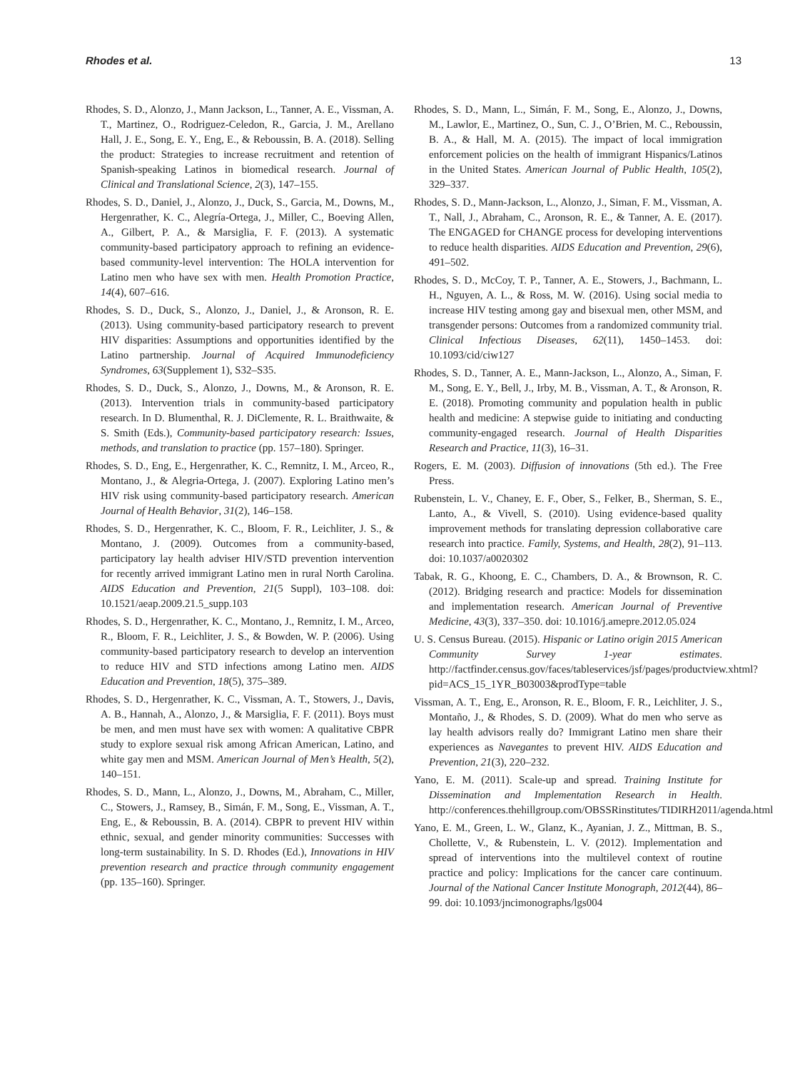Rhodes et al. 13
Rhodes, S. D., Alonzo, J., Mann Jackson, L., Tanner, A. E., Vissman, A. T., Martinez, O., Rodriguez-Celedon, R., Garcia, J. M., Arellano Hall, J. E., Song, E. Y., Eng, E., & Reboussin, B. A. (2018). Selling the product: Strategies to increase recruitment and retention of Spanish-speaking Latinos in biomedical research. Journal of Clinical and Translational Science, 2(3), 147–155.
Rhodes, S. D., Daniel, J., Alonzo, J., Duck, S., Garcia, M., Downs, M., Hergenrather, K. C., Alegría-Ortega, J., Miller, C., Boeving Allen, A., Gilbert, P. A., & Marsiglia, F. F. (2013). A systematic community-based participatory approach to refining an evidence-based community-level intervention: The HOLA intervention for Latino men who have sex with men. Health Promotion Practice, 14(4), 607–616.
Rhodes, S. D., Duck, S., Alonzo, J., Daniel, J., & Aronson, R. E. (2013). Using community-based participatory research to prevent HIV disparities: Assumptions and opportunities identified by the Latino partnership. Journal of Acquired Immunodeficiency Syndromes, 63(Supplement 1), S32–S35.
Rhodes, S. D., Duck, S., Alonzo, J., Downs, M., & Aronson, R. E. (2013). Intervention trials in community-based participatory research. In D. Blumenthal, R. J. DiClemente, R. L. Braithwaite, & S. Smith (Eds.), Community-based participatory research: Issues, methods, and translation to practice (pp. 157–180). Springer.
Rhodes, S. D., Eng, E., Hergenrather, K. C., Remnitz, I. M., Arceo, R., Montano, J., & Alegria-Ortega, J. (2007). Exploring Latino men’s HIV risk using community-based participatory research. American Journal of Health Behavior, 31(2), 146–158.
Rhodes, S. D., Hergenrather, K. C., Bloom, F. R., Leichliter, J. S., & Montano, J. (2009). Outcomes from a community-based, participatory lay health adviser HIV/STD prevention intervention for recently arrived immigrant Latino men in rural North Carolina. AIDS Education and Prevention, 21(5 Suppl), 103–108. doi: 10.1521/aeap.2009.21.5_supp.103
Rhodes, S. D., Hergenrather, K. C., Montano, J., Remnitz, I. M., Arceo, R., Bloom, F. R., Leichliter, J. S., & Bowden, W. P. (2006). Using community-based participatory research to develop an intervention to reduce HIV and STD infections among Latino men. AIDS Education and Prevention, 18(5), 375–389.
Rhodes, S. D., Hergenrather, K. C., Vissman, A. T., Stowers, J., Davis, A. B., Hannah, A., Alonzo, J., & Marsiglia, F. F. (2011). Boys must be men, and men must have sex with women: A qualitative CBPR study to explore sexual risk among African American, Latino, and white gay men and MSM. American Journal of Men’s Health, 5(2), 140–151.
Rhodes, S. D., Mann, L., Alonzo, J., Downs, M., Abraham, C., Miller, C., Stowers, J., Ramsey, B., Simán, F. M., Song, E., Vissman, A. T., Eng, E., & Reboussin, B. A. (2014). CBPR to prevent HIV within ethnic, sexual, and gender minority communities: Successes with long-term sustainability. In S. D. Rhodes (Ed.), Innovations in HIV prevention research and practice through community engagement (pp. 135–160). Springer.
Rhodes, S. D., Mann, L., Simán, F. M., Song, E., Alonzo, J., Downs, M., Lawlor, E., Martinez, O., Sun, C. J., O’Brien, M. C., Reboussin, B. A., & Hall, M. A. (2015). The impact of local immigration enforcement policies on the health of immigrant Hispanics/Latinos in the United States. American Journal of Public Health, 105(2), 329–337.
Rhodes, S. D., Mann-Jackson, L., Alonzo, J., Siman, F. M., Vissman, A. T., Nall, J., Abraham, C., Aronson, R. E., & Tanner, A. E. (2017). The ENGAGED for CHANGE process for developing interventions to reduce health disparities. AIDS Education and Prevention, 29(6), 491–502.
Rhodes, S. D., McCoy, T. P., Tanner, A. E., Stowers, J., Bachmann, L. H., Nguyen, A. L., & Ross, M. W. (2016). Using social media to increase HIV testing among gay and bisexual men, other MSM, and transgender persons: Outcomes from a randomized community trial. Clinical Infectious Diseases, 62(11), 1450–1453. doi: 10.1093/cid/ciw127
Rhodes, S. D., Tanner, A. E., Mann-Jackson, L., Alonzo, A., Siman, F. M., Song, E. Y., Bell, J., Irby, M. B., Vissman, A. T., & Aronson, R. E. (2018). Promoting community and population health in public health and medicine: A stepwise guide to initiating and conducting community-engaged research. Journal of Health Disparities Research and Practice, 11(3), 16–31.
Rogers, E. M. (2003). Diffusion of innovations (5th ed.). The Free Press.
Rubenstein, L. V., Chaney, E. F., Ober, S., Felker, B., Sherman, S. E., Lanto, A., & Vivell, S. (2010). Using evidence-based quality improvement methods for translating depression collaborative care research into practice. Family, Systems, and Health, 28(2), 91–113. doi: 10.1037/a0020302
Tabak, R. G., Khoong, E. C., Chambers, D. A., & Brownson, R. C. (2012). Bridging research and practice: Models for dissemination and implementation research. American Journal of Preventive Medicine, 43(3), 337–350. doi: 10.1016/j.amepre.2012.05.024
U. S. Census Bureau. (2015). Hispanic or Latino origin 2015 American Community Survey 1-year estimates. http://factfinder.census.gov/faces/tableservices/jsf/pages/productview.xhtml?pid=ACS_15_1YR_B03003&prodType=table
Vissman, A. T., Eng, E., Aronson, R. E., Bloom, F. R., Leichliter, J. S., Montaño, J., & Rhodes, S. D. (2009). What do men who serve as lay health advisors really do? Immigrant Latino men share their experiences as Navegantes to prevent HIV. AIDS Education and Prevention, 21(3), 220–232.
Yano, E. M. (2011). Scale-up and spread. Training Institute for Dissemination and Implementation Research in Health. http://conferences.thehillgroup.com/OBSSRinstitutes/TIDIRH2011/agenda.html
Yano, E. M., Green, L. W., Glanz, K., Ayanian, J. Z., Mittman, B. S., Chollette, V., & Rubenstein, L. V. (2012). Implementation and spread of interventions into the multilevel context of routine practice and policy: Implications for the cancer care continuum. Journal of the National Cancer Institute Monograph, 2012(44), 86–99. doi: 10.1093/jncimonographs/lgs004